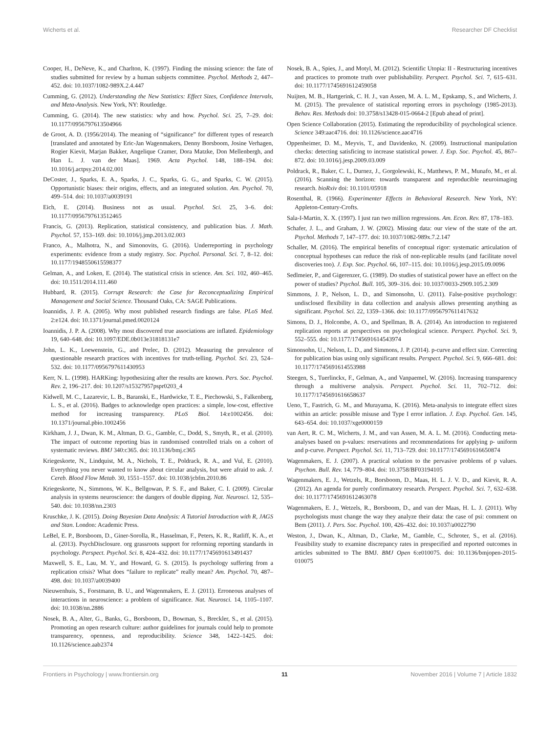Wicherts et al. Researcher DF Checklist
Cooper, H., DeNeve, K., and Charlton, K. (1997). Finding the missing science: the fate of studies submitted for review by a human subjects committee. Psychol. Methods 2, 447–452. doi: 10.1037/1082-989X.2.4.447
Cumming, G. (2012). Understanding the New Statistics: Effect Sizes, Confidence Intervals, and Meta-Analysis. New York, NY: Routledge.
Cumming, G. (2014). The new statistics: why and how. Psychol. Sci. 25, 7–29. doi: 10.1177/0956797613504966
de Groot, A. D. (1956/2014). The meaning of “significance” for different types of research [translated and annotated by Eric-Jan Wagenmakers, Denny Borsboom, Josine Verhagen, Rogier Kievit, Marjan Bakker, Angelique Cramer, Dora Matzke, Don Mellenbergh, and Han L. J. van der Maas]. 1969. Acta Psychol. 148, 188–194. doi: 10.1016/j.actpsy.2014.02.001
DeCoster, J., Sparks, E. A., Sparks, J. C., Sparks, G. G., and Sparks, C. W. (2015). Opportunistic biases: their origins, effects, and an integrated solution. Am. Psychol. 70, 499–514. doi: 10.1037/a0039191
Eich, E. (2014). Business not as usual. Psychol. Sci. 25, 3–6. doi: 10.1177/0956797613512465
Francis, G. (2013). Replication, statistical consistency, and publication bias. J. Math. Psychol. 57, 153–169. doi: 10.1016/j.jmp.2013.02.003
Franco, A., Malhotra, N., and Simonovits, G. (2016). Underreporting in psychology experiments: evidence from a study registry. Soc. Psychol. Personal. Sci. 7, 8–12. doi: 10.1177/1948550615598377
Gelman, A., and Loken, E. (2014). The statistical crisis in science. Am. Sci. 102, 460–465. doi: 10.1511/2014.111.460
Hubbard, R. (2015). Corrupt Research: the Case for Reconceptualizing Empirical Management and Social Science. Thousand Oaks, CA: SAGE Publications.
Ioannidis, J. P. A. (2005). Why most published research findings are false. PLoS Med. 2:e124. doi: 10.1371/journal.pmed.0020124
Ioannidis, J. P. A. (2008). Why most discovered true associations are inflated. Epidemiology 19, 640–648. doi: 10.1097/EDE.0b013e31818131e7
John, L. K., Loewenstein, G., and Prelec, D. (2012). Measuring the prevalence of questionable research practices with incentives for truth-telling. Psychol. Sci. 23, 524–532. doi: 10.1177/0956797611430953
Kerr, N. L. (1998). HARKing: hypothesizing after the results are known. Pers. Soc. Psychol. Rev. 2, 196–217. doi: 10.1207/s15327957pspr0203_4
Kidwell, M. C., Lazarevic, L. B., Baranski, E., Hardwicke, T. E., Piechowski, S., Falkenberg, L. S., et al. (2016). Badges to acknowledge open practices: a simple, low-cost, effective method for increasing transparency. PLoS Biol. 14:e1002456. doi: 10.1371/journal.pbio.1002456
Kirkham, J. J., Dwan, K. M., Altman, D. G., Gamble, C., Dodd, S., Smyth, R., et al. (2010). The impact of outcome reporting bias in randomised controlled trials on a cohort of systematic reviews. BMJ 340:c365. doi: 10.1136/bmj.c365
Kriegeskorte, N., Lindquist, M. A., Nichols, T. E., Poldrack, R. A., and Vul, E. (2010). Everything you never wanted to know about circular analysis, but were afraid to ask. J. Cereb. Blood Flow Metab. 30, 1551–1557. doi: 10.1038/jcbfm.2010.86
Kriegeskorte, N., Simmons, W. K., Bellgowan, P. S. F., and Baker, C. I. (2009). Circular analysis in systems neuroscience: the dangers of double dipping. Nat. Neurosci. 12, 535–540. doi: 10.1038/nn.2303
Kruschke, J. K. (2015). Doing Bayesian Data Analysis: A Tutorial Introduction with R, JAGS and Stan. London: Academic Press.
LeBel, E. P., Borsboom, D., Giner-Sorolla, R., Hasselman, F., Peters, K. R., Ratliff, K. A., et al. (2013). PsychDisclosure. org grassroots support for reforming reporting standards in psychology. Perspect. Psychol. Sci. 8, 424–432. doi: 10.1177/1745691613491437
Maxwell, S. E., Lau, M. Y., and Howard, G. S. (2015). Is psychology suffering from a replication crisis? What does “failure to replicate” really mean? Am. Psychol. 70, 487–498. doi: 10.1037/a0039400
Nieuwenhuis, S., Forstmann, B. U., and Wagenmakers, E. J. (2011). Erroneous analyses of interactions in neuroscience: a problem of significance. Nat. Neurosci. 14, 1105–1107. doi: 10.1038/nn.2886
Nosek, B. A., Alter, G., Banks, G., Borsboom, D., Bowman, S., Breckler, S., et al. (2015). Promoting an open research culture: author guidelines for journals could help to promote transparency, openness, and reproducibility. Science 348, 1422–1425. doi: 10.1126/science.aab2374
Nosek, B. A., Spies, J., and Motyl, M. (2012). Scientific Utopia: II - Restructuring incentives and practices to promote truth over publishability. Perspect. Psychol. Sci. 7, 615–631. doi: 10.1177/1745691612459058
Nuijten, M. B., Hartgerink, C. H. J., van Assen, M. A. L. M., Epskamp, S., and Wicherts, J. M. (2015). The prevalence of statistical reporting errors in psychology (1985-2013). Behav. Res. Methods doi: 10.3758/s13428-015-0664-2 [Epub ahead of print].
Open Science Collaboration (2015). Estimating the reproducibility of psychological science. Science 349:aac4716. doi: 10.1126/science.aac4716
Oppenheimer, D. M., Meyvis, T., and Davidenko, N. (2009). Instructional manipulation checks: detecting satisficing to increase statistical power. J. Exp. Soc. Psychol. 45, 867–872. doi: 10.1016/j.jesp.2009.03.009
Poldrack, R., Baker, C. I., Durnez, J., Gorgolewski, K., Matthews, P. M., Munafo, M., et al. (2016). Scanning the horizon: towards transparent and reproducible neuroimaging research. bioRxiv doi: 10.1101/05918
Rosenthal, R. (1966). Experimenter Effects in Behavioral Research. New York, NY: Appleton-Century-Crofts.
Sala-I-Martin, X. X. (1997). I just ran two million regressions. Am. Econ. Rev. 87, 178–183.
Schafer, J. L., and Graham, J. W. (2002). Missing data: our view of the state of the art. Psychol. Methods 7, 147–177. doi: 10.1037/1082-989x.7.2.147
Schaller, M. (2016). The empirical benefits of conceptual rigor: systematic articulation of conceptual hypotheses can reduce the risk of non-replicable results (and facilitate novel discoveries too). J. Exp. Soc. Psychol. 66, 107–115. doi: 10.1016/j.jesp.2015.09.0096
Sedlmeier, P., and Gigerenzer, G. (1989). Do studies of statistical power have an effect on the power of studies? Psychol. Bull. 105, 309–316. doi: 10.1037/0033-2909.105.2.309
Simmons, J. P., Nelson, L. D., and Simonsohn, U. (2011). False-positive psychology: undisclosed flexibility in data collection and analysis allows presenting anything as significant. Psychol. Sci. 22, 1359–1366. doi: 10.1177/0956797611417632
Simons, D. J., Holcombe, A. O., and Spellman, B. A. (2014). An introduction to registered replication reports at perspectives on psychological science. Perspect. Psychol. Sci. 9, 552–555. doi: 10.1177/1745691614543974
Simonsohn, U., Nelson, L. D., and Simmons, J. P. (2014). p-curve and effect size. Correcting for publication bias using only significant results. Perspect. Psychol. Sci. 9, 666–681. doi: 10.1177/1745691614553988
Steegen, S., Tuerlinckx, F., Gelman, A., and Vanpaemel, W. (2016). Increasing transparency through a multiverse analysis. Perspect. Psychol. Sci. 11, 702–712. doi: 10.1177/1745691616658637
Ueno, T., Fastrich, G. M., and Murayama, K. (2016). Meta-analysis to integrate effect sizes within an article: possible misuse and Type I error inflation. J. Exp. Psychol. Gen. 145, 643–654. doi: 10.1037/xge0000159
van Aert, R. C. M., Wicherts, J. M., and van Assen, M. A. L. M. (2016). Conducting meta-analyses based on p-values: reservations and recommendations for applying p- uniform and p-curve. Perspect. Psychol. Sci. 11, 713–729. doi: 10.1177/1745691616650874
Wagenmakers, E. J. (2007). A practical solution to the pervasive problems of p values. Psychon. Bull. Rev. 14, 779–804. doi: 10.3758/BF03194105
Wagenmakers, E. J., Wetzels, R., Borsboom, D., Maas, H. L. J. V. D., and Kievit, R. A. (2012). An agenda for purely confirmatory research. Perspect. Psychol. Sci. 7, 632–638. doi: 10.1177/1745691612463078
Wagenmakers, E. J., Wetzels, R., Borsboom, D., and van der Maas, H. L. J. (2011). Why psychologists must change the way they analyze their data: the case of psi: comment on Bem (2011). J. Pers. Soc. Psychol. 100, 426–432. doi: 10.1037/a0022790
Weston, J., Dwan, K., Altman, D., Clarke, M., Gamble, C., Schroter, S., et al. (2016). Feasibility study to examine discrepancy rates in prespecified and reported outcomes in articles submitted to The BMJ. BMJ Open 6:e010075. doi: 10.1136/bmjopen-2015-010075
Frontiers in Psychology | www.frontiersin.org 11 November 2016 | Volume 7 | Article 1832